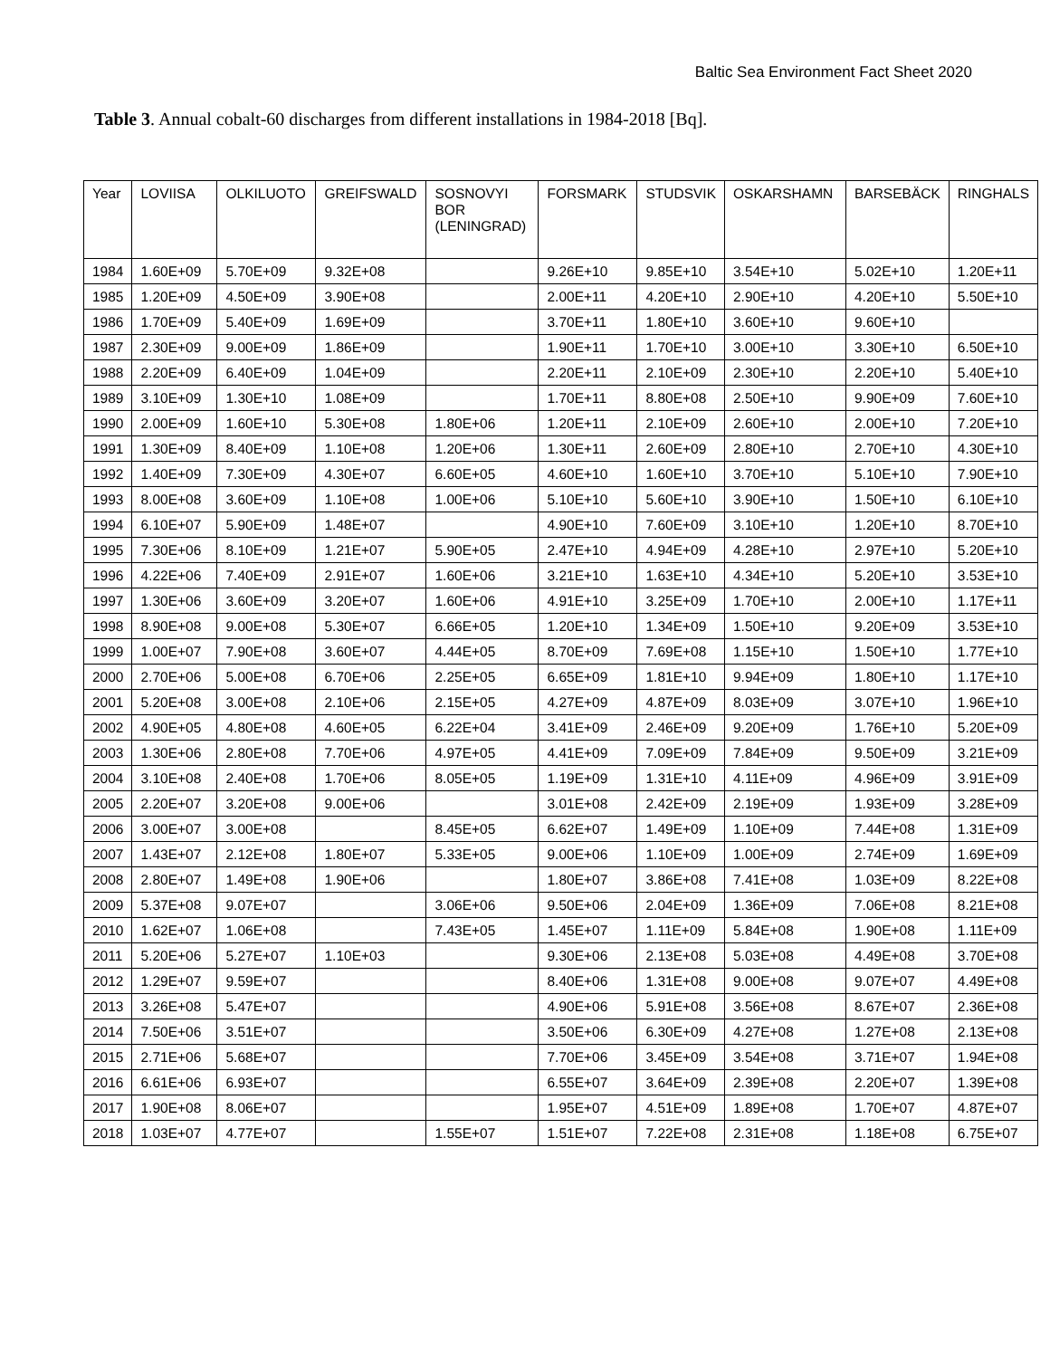Baltic Sea Environment Fact Sheet 2020
Table 3. Annual cobalt-60 discharges from different installations in 1984-2018 [Bq].
| Year | LOVIISA | OLKILUOTO | GREIFSWALD | SOSNOVYI BOR (LENINGRAD) | FORSMARK | STUDSVIK | OSKARSHAMN | BARSEBÄCK | RINGHALS |
| --- | --- | --- | --- | --- | --- | --- | --- | --- | --- |
| 1984 | 1.60E+09 | 5.70E+09 | 9.32E+08 | | 9.26E+10 | 9.85E+10 | 3.54E+10 | 5.02E+10 | 1.20E+11 |
| 1985 | 1.20E+09 | 4.50E+09 | 3.90E+08 | | 2.00E+11 | 4.20E+10 | 2.90E+10 | 4.20E+10 | 5.50E+10 |
| 1986 | 1.70E+09 | 5.40E+09 | 1.69E+09 | | 3.70E+11 | 1.80E+10 | 3.60E+10 | 9.60E+10 | |
| 1987 | 2.30E+09 | 9.00E+09 | 1.86E+09 | | 1.90E+11 | 1.70E+10 | 3.00E+10 | 3.30E+10 | 6.50E+10 |
| 1988 | 2.20E+09 | 6.40E+09 | 1.04E+09 | | 2.20E+11 | 2.10E+09 | 2.30E+10 | 2.20E+10 | 5.40E+10 |
| 1989 | 3.10E+09 | 1.30E+10 | 1.08E+09 | | 1.70E+11 | 8.80E+08 | 2.50E+10 | 9.90E+09 | 7.60E+10 |
| 1990 | 2.00E+09 | 1.60E+10 | 5.30E+08 | 1.80E+06 | 1.20E+11 | 2.10E+09 | 2.60E+10 | 2.00E+10 | 7.20E+10 |
| 1991 | 1.30E+09 | 8.40E+09 | 1.10E+08 | 1.20E+06 | 1.30E+11 | 2.60E+09 | 2.80E+10 | 2.70E+10 | 4.30E+10 |
| 1992 | 1.40E+09 | 7.30E+09 | 4.30E+07 | 6.60E+05 | 4.60E+10 | 1.60E+10 | 3.70E+10 | 5.10E+10 | 7.90E+10 |
| 1993 | 8.00E+08 | 3.60E+09 | 1.10E+08 | 1.00E+06 | 5.10E+10 | 5.60E+10 | 3.90E+10 | 1.50E+10 | 6.10E+10 |
| 1994 | 6.10E+07 | 5.90E+09 | 1.48E+07 | | 4.90E+10 | 7.60E+09 | 3.10E+10 | 1.20E+10 | 8.70E+10 |
| 1995 | 7.30E+06 | 8.10E+09 | 1.21E+07 | 5.90E+05 | 2.47E+10 | 4.94E+09 | 4.28E+10 | 2.97E+10 | 5.20E+10 |
| 1996 | 4.22E+06 | 7.40E+09 | 2.91E+07 | 1.60E+06 | 3.21E+10 | 1.63E+10 | 4.34E+10 | 5.20E+10 | 3.53E+10 |
| 1997 | 1.30E+06 | 3.60E+09 | 3.20E+07 | 1.60E+06 | 4.91E+10 | 3.25E+09 | 1.70E+10 | 2.00E+10 | 1.17E+11 |
| 1998 | 8.90E+08 | 9.00E+08 | 5.30E+07 | 6.66E+05 | 1.20E+10 | 1.34E+09 | 1.50E+10 | 9.20E+09 | 3.53E+10 |
| 1999 | 1.00E+07 | 7.90E+08 | 3.60E+07 | 4.44E+05 | 8.70E+09 | 7.69E+08 | 1.15E+10 | 1.50E+10 | 1.77E+10 |
| 2000 | 2.70E+06 | 5.00E+08 | 6.70E+06 | 2.25E+05 | 6.65E+09 | 1.81E+10 | 9.94E+09 | 1.80E+10 | 1.17E+10 |
| 2001 | 5.20E+08 | 3.00E+08 | 2.10E+06 | 2.15E+05 | 4.27E+09 | 4.87E+09 | 8.03E+09 | 3.07E+10 | 1.96E+10 |
| 2002 | 4.90E+05 | 4.80E+08 | 4.60E+05 | 6.22E+04 | 3.41E+09 | 2.46E+09 | 9.20E+09 | 1.76E+10 | 5.20E+09 |
| 2003 | 1.30E+06 | 2.80E+08 | 7.70E+06 | 4.97E+05 | 4.41E+09 | 7.09E+09 | 7.84E+09 | 9.50E+09 | 3.21E+09 |
| 2004 | 3.10E+08 | 2.40E+08 | 1.70E+06 | 8.05E+05 | 1.19E+09 | 1.31E+10 | 4.11E+09 | 4.96E+09 | 3.91E+09 |
| 2005 | 2.20E+07 | 3.20E+08 | 9.00E+06 | | 3.01E+08 | 2.42E+09 | 2.19E+09 | 1.93E+09 | 3.28E+09 |
| 2006 | 3.00E+07 | 3.00E+08 | | 8.45E+05 | 6.62E+07 | 1.49E+09 | 1.10E+09 | 7.44E+08 | 1.31E+09 |
| 2007 | 1.43E+07 | 2.12E+08 | 1.80E+07 | 5.33E+05 | 9.00E+06 | 1.10E+09 | 1.00E+09 | 2.74E+09 | 1.69E+09 |
| 2008 | 2.80E+07 | 1.49E+08 | 1.90E+06 | | 1.80E+07 | 3.86E+08 | 7.41E+08 | 1.03E+09 | 8.22E+08 |
| 2009 | 5.37E+08 | 9.07E+07 | | 3.06E+06 | 9.50E+06 | 2.04E+09 | 1.36E+09 | 7.06E+08 | 8.21E+08 |
| 2010 | 1.62E+07 | 1.06E+08 | | 7.43E+05 | 1.45E+07 | 1.11E+09 | 5.84E+08 | 1.90E+08 | 1.11E+09 |
| 2011 | 5.20E+06 | 5.27E+07 | 1.10E+03 | | 9.30E+06 | 2.13E+08 | 5.03E+08 | 4.49E+08 | 3.70E+08 |
| 2012 | 1.29E+07 | 9.59E+07 | | | 8.40E+06 | 1.31E+08 | 9.00E+08 | 9.07E+07 | 4.49E+08 |
| 2013 | 3.26E+08 | 5.47E+07 | | | 4.90E+06 | 5.91E+08 | 3.56E+08 | 8.67E+07 | 2.36E+08 |
| 2014 | 7.50E+06 | 3.51E+07 | | | 3.50E+06 | 6.30E+09 | 4.27E+08 | 1.27E+08 | 2.13E+08 |
| 2015 | 2.71E+06 | 5.68E+07 | | | 7.70E+06 | 3.45E+09 | 3.54E+08 | 3.71E+07 | 1.94E+08 |
| 2016 | 6.61E+06 | 6.93E+07 | | | 6.55E+07 | 3.64E+09 | 2.39E+08 | 2.20E+07 | 1.39E+08 |
| 2017 | 1.90E+08 | 8.06E+07 | | | 1.95E+07 | 4.51E+09 | 1.89E+08 | 1.70E+07 | 4.87E+07 |
| 2018 | 1.03E+07 | 4.77E+07 | | 1.55E+07 | 1.51E+07 | 7.22E+08 | 2.31E+08 | 1.18E+08 | 6.75E+07 |